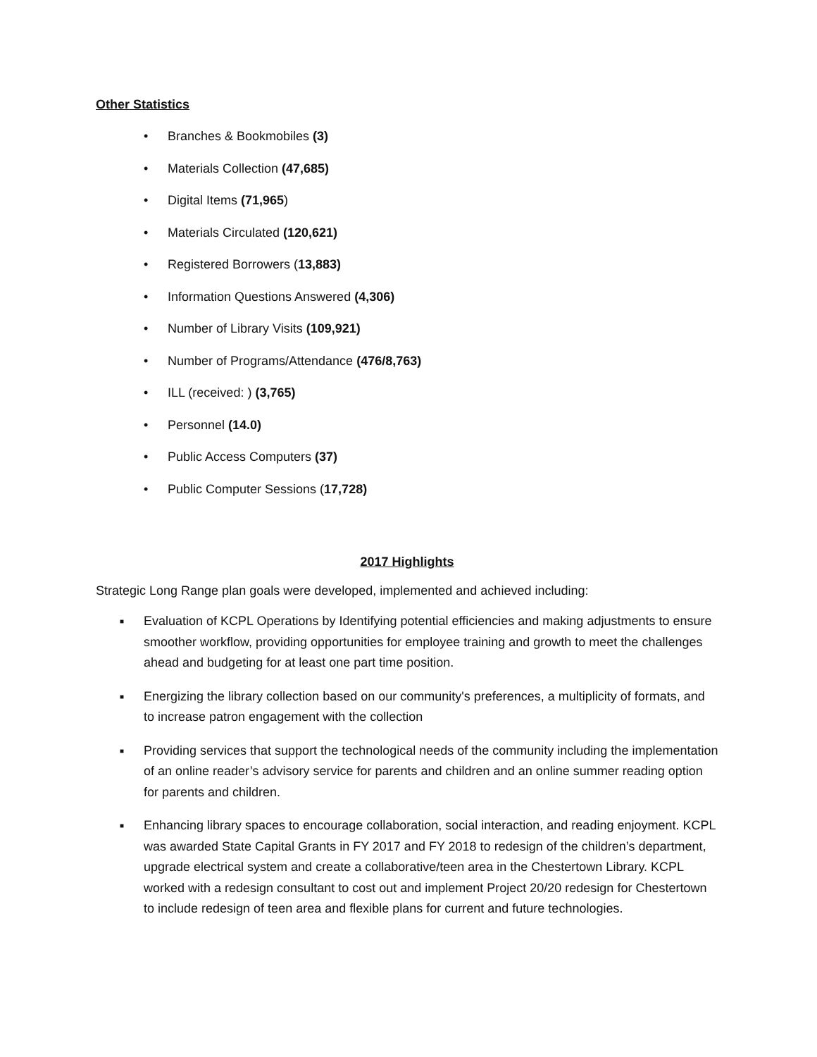Other Statistics
• Branches & Bookmobiles (3)
• Materials Collection (47,685)
• Digital Items (71,965)
• Materials Circulated (120,621)
• Registered Borrowers (13,883)
• Information Questions Answered (4,306)
• Number of Library Visits (109,921)
• Number of Programs/Attendance (476/8,763)
• ILL (received: ) (3,765)
• Personnel (14.0)
• Public Access Computers (37)
• Public Computer Sessions (17,728)
2017 Highlights
Strategic Long Range plan goals were developed, implemented and achieved including:
■ Evaluation of KCPL Operations by Identifying potential efficiencies and making adjustments to ensure smoother workflow, providing opportunities for employee training and growth to meet the challenges ahead and budgeting for at least one part time position.
■ Energizing the library collection based on our community's preferences, a multiplicity of formats, and to increase patron engagement with the collection
■ Providing services that support the technological needs of the community including the implementation of an online reader’s advisory service for parents and children and an online summer reading option for parents and children.
■ Enhancing library spaces to encourage collaboration, social interaction, and reading enjoyment. KCPL was awarded State Capital Grants in FY 2017 and FY 2018 to redesign of the children’s department, upgrade electrical system and create a collaborative/teen area in the Chestertown Library. KCPL worked with a redesign consultant to cost out and implement Project 20/20 redesign for Chestertown to include redesign of teen area and flexible plans for current and future technologies.